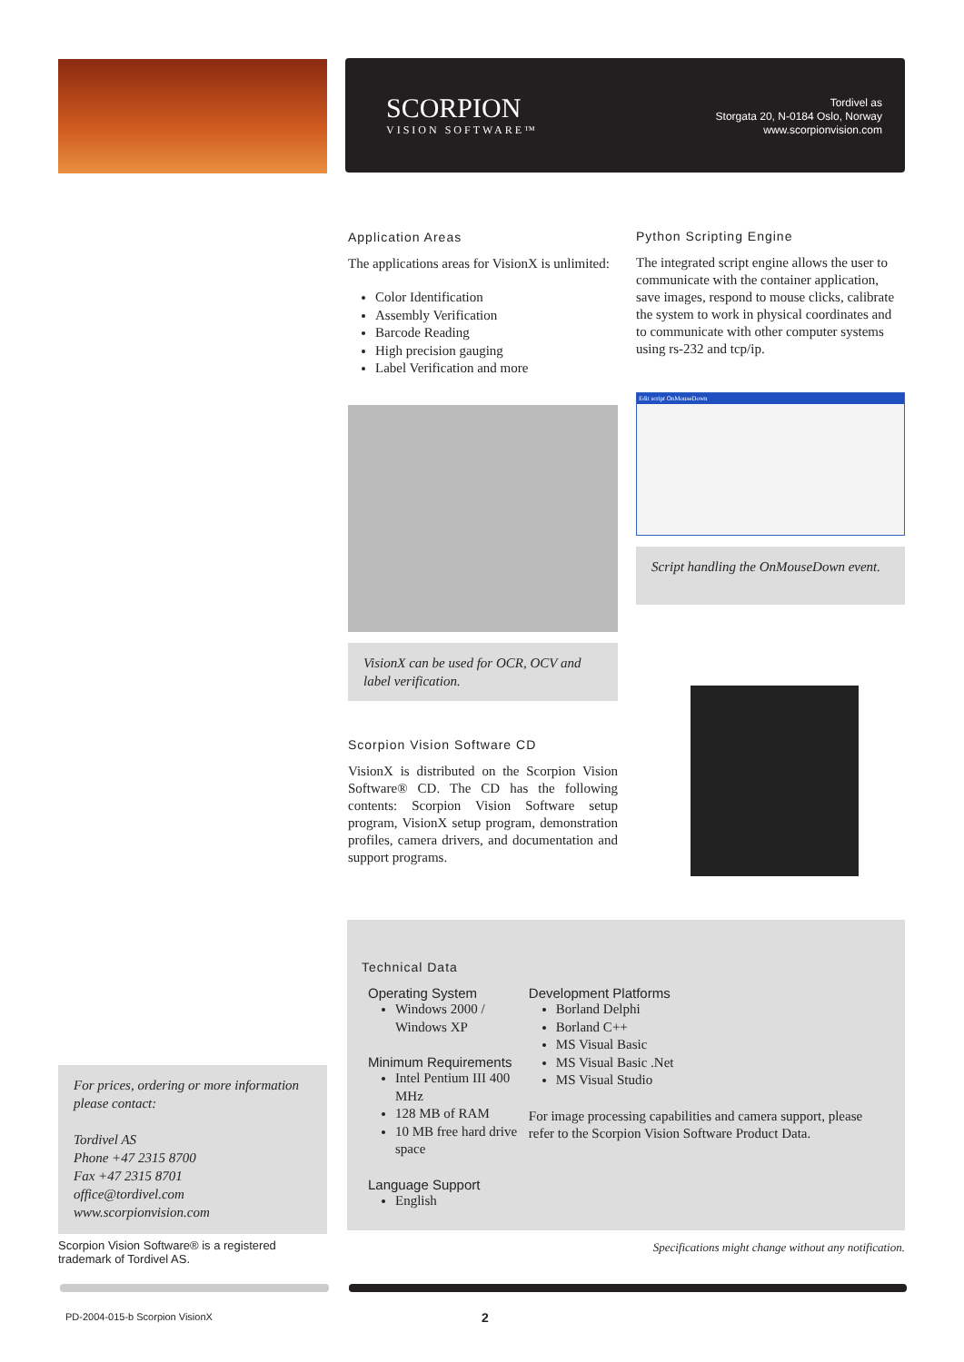SCORPION
VISION SOFTWARE™
Tordivel as
Storgata 20, N-0184 Oslo, Norway
www.scorpionvision.com
Application Areas
The applications areas for VisionX is unlimited:
Color Identification
Assembly Verification
Barcode Reading
High precision gauging
Label Verification and more
VisionX can be used for OCR, OCV and label verification.
Scorpion Vision Software CD
VisionX is distributed on the Scorpion Vision Software® CD. The CD has the following contents: Scorpion Vision Software setup program, VisionX setup program, demonstration profiles, camera drivers, and documentation and support programs.
Python Scripting Engine
The integrated script engine allows the user to communicate with the container application, save images, respond to mouse clicks, calibrate the system to work in physical coordinates and to communicate with other computer systems using rs-232 and tcp/ip.
Edit script OnMouseDown
Script handling the OnMouseDown event.
Technical Data
Operating System
Windows 2000 / Windows XP
Minimum Requirements
Intel Pentium III 400 MHz
128 MB of RAM
10 MB free hard drive space
Language Support
English
Development Platforms
Borland Delphi
Borland C++
MS Visual Basic
MS Visual Basic .Net
MS Visual Studio
For image processing capabilities and camera support, please refer to the Scorpion Vision Software Product Data.
For prices, ordering or more information please contact:
Tordivel AS
Phone +47 2315 8700
Fax +47 2315 8701
office@tordivel.com
www.scorpionvision.com
Scorpion Vision Software® is a registered
trademark of Tordivel AS.
Specifications might change without any notification.
PD-2004-015-b Scorpion VisionX 2